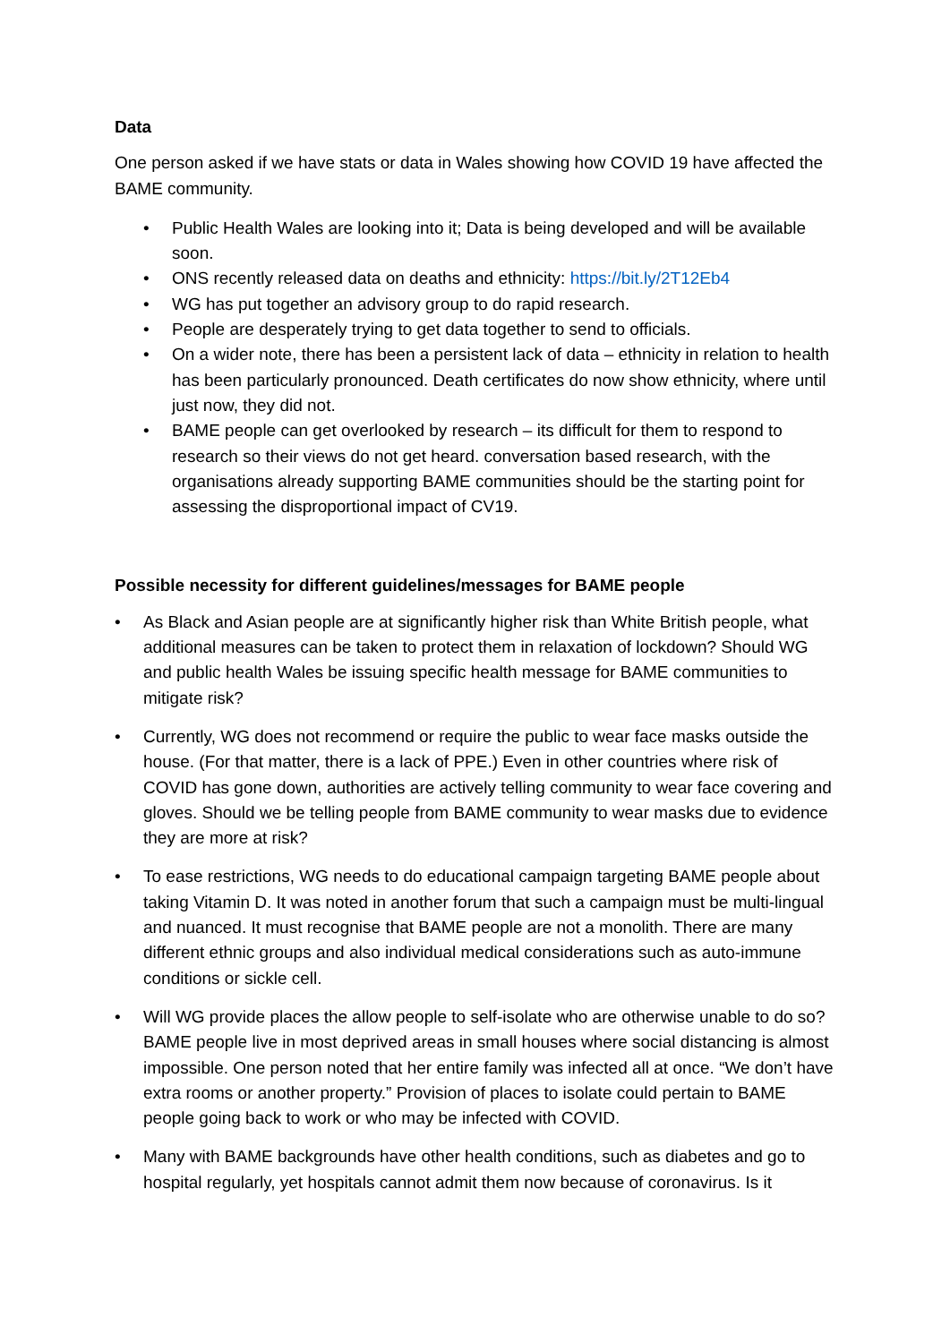Data
One person asked if we have stats or data in Wales showing how COVID 19 have affected the BAME community.
• Public Health Wales are looking into it; Data is being developed and will be available soon.
• ONS recently released data on deaths and ethnicity: https://bit.ly/2T12Eb4
• WG has put together an advisory group to do rapid research.
• People are desperately trying to get data together to send to officials.
• On a wider note, there has been a persistent lack of data – ethnicity in relation to health has been particularly pronounced. Death certificates do now show ethnicity, where until just now, they did not.
• BAME people can get overlooked by research – its difficult for them to respond to research so their views do not get heard. conversation based research, with the organisations already supporting BAME communities should be the starting point for assessing the disproportional impact of CV19.
Possible necessity for different guidelines/messages for BAME people
• As Black and Asian people are at significantly higher risk than White British people, what additional measures can be taken to protect them in relaxation of lockdown? Should WG and public health Wales be issuing specific health message for BAME communities to mitigate risk?
• Currently, WG does not recommend or require the public to wear face masks outside the house. (For that matter, there is a lack of PPE.) Even in other countries where risk of COVID has gone down, authorities are actively telling community to wear face covering and gloves. Should we be telling people from BAME community to wear masks due to evidence they are more at risk?
• To ease restrictions, WG needs to do educational campaign targeting BAME people about taking Vitamin D. It was noted in another forum that such a campaign must be multi-lingual and nuanced. It must recognise that BAME people are not a monolith. There are many different ethnic groups and also individual medical considerations such as auto-immune conditions or sickle cell.
• Will WG provide places the allow people to self-isolate who are otherwise unable to do so? BAME people live in most deprived areas in small houses where social distancing is almost impossible. One person noted that her entire family was infected all at once. “We don’t have extra rooms or another property.” Provision of places to isolate could pertain to BAME people going back to work or who may be infected with COVID.
• Many with BAME backgrounds have other health conditions, such as diabetes and go to hospital regularly, yet hospitals cannot admit them now because of coronavirus. Is it